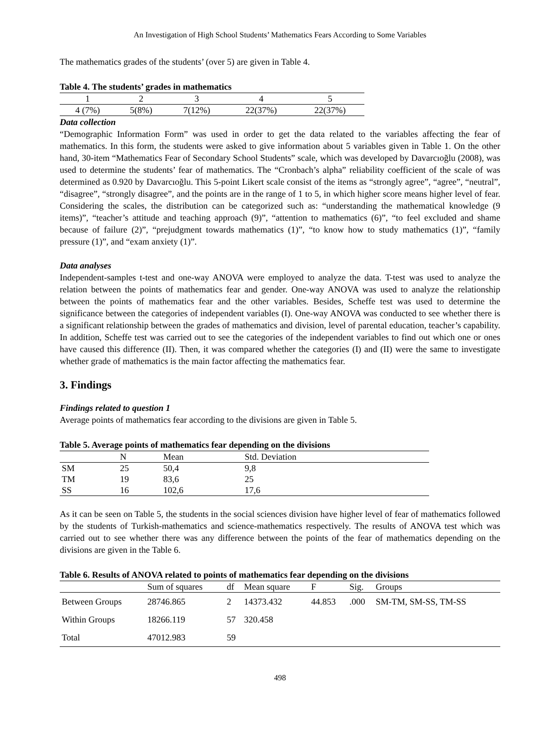An Investigation of High School Students’ Mathematics Fears According to Some Variables
The mathematics grades of the students’ (over 5) are given in Table 4.
Table 4. The students’ grades in mathematics
| 1 | 2 | 3 | 4 | 5 |
| --- | --- | --- | --- | --- |
| 4 (7%) | 5(8%) | 7(12%) | 22(37%) | 22(37%) |
Data collection
“Demographic Information Form” was used in order to get the data related to the variables affecting the fear of mathematics. In this form, the students were asked to give information about 5 variables given in Table 1. On the other hand, 30-item “Mathematics Fear of Secondary School Students” scale, which was developed by Davarcıoğlu (2008), was used to determine the students’ fear of mathematics. The “Cronbach’s alpha” reliability coefficient of the scale of was determined as 0.920 by Davarcıoğlu. This 5-point Likert scale consist of the items as “strongly agree”, “agree”, “neutral”, “disagree”, “strongly disagree”, and the points are in the range of 1 to 5, in which higher score means higher level of fear. Considering the scales, the distribution can be categorized such as: “understanding the mathematical knowledge (9 items)”, “teacher’s attitude and teaching approach (9)”, “attention to mathematics (6)”, “to feel excluded and shame because of failure (2)”, “prejudgment towards mathematics (1)”, “to know how to study mathematics (1)”, “family pressure (1)”, and “exam anxiety (1)”.
Data analyses
Independent-samples t-test and one-way ANOVA were employed to analyze the data. T-test was used to analyze the relation between the points of mathematics fear and gender. One-way ANOVA was used to analyze the relationship between the points of mathematics fear and the other variables. Besides, Scheffe test was used to determine the significance between the categories of independent variables (I). One-way ANOVA was conducted to see whether there is a significant relationship between the grades of mathematics and division, level of parental education, teacher’s capability. In addition, Scheffe test was carried out to see the categories of the independent variables to find out which one or ones have caused this difference (II). Then, it was compared whether the categories (I) and (II) were the same to investigate whether grade of mathematics is the main factor affecting the mathematics fear.
3. Findings
Findings related to question 1
Average points of mathematics fear according to the divisions are given in Table 5.
Table 5. Average points of mathematics fear depending on the divisions
| | N | Mean | Std. Deviation |
| --- | --- | --- | --- |
| SM | 25 | 50,4 | 9,8 |
| TM | 19 | 83,6 | 25 |
| SS | 16 | 102,6 | 17,6 |
As it can be seen on Table 5, the students in the social sciences division have higher level of fear of mathematics followed by the students of Turkish-mathematics and science-mathematics respectively. The results of ANOVA test which was carried out to see whether there was any difference between the points of the fear of mathematics depending on the divisions are given in the Table 6.
Table 6. Results of ANOVA related to points of mathematics fear depending on the divisions
| | Sum of squares | df | Mean square | F | Sig. | Groups |
| --- | --- | --- | --- | --- | --- | --- |
| Between Groups | 28746.865 | 2 | 14373.432 | 44.853 | .000 | SM-TM, SM-SS, TM-SS |
| Within Groups | 18266.119 | 57 | 320.458 | | | |
| Total | 47012.983 | 59 | | | | |
498